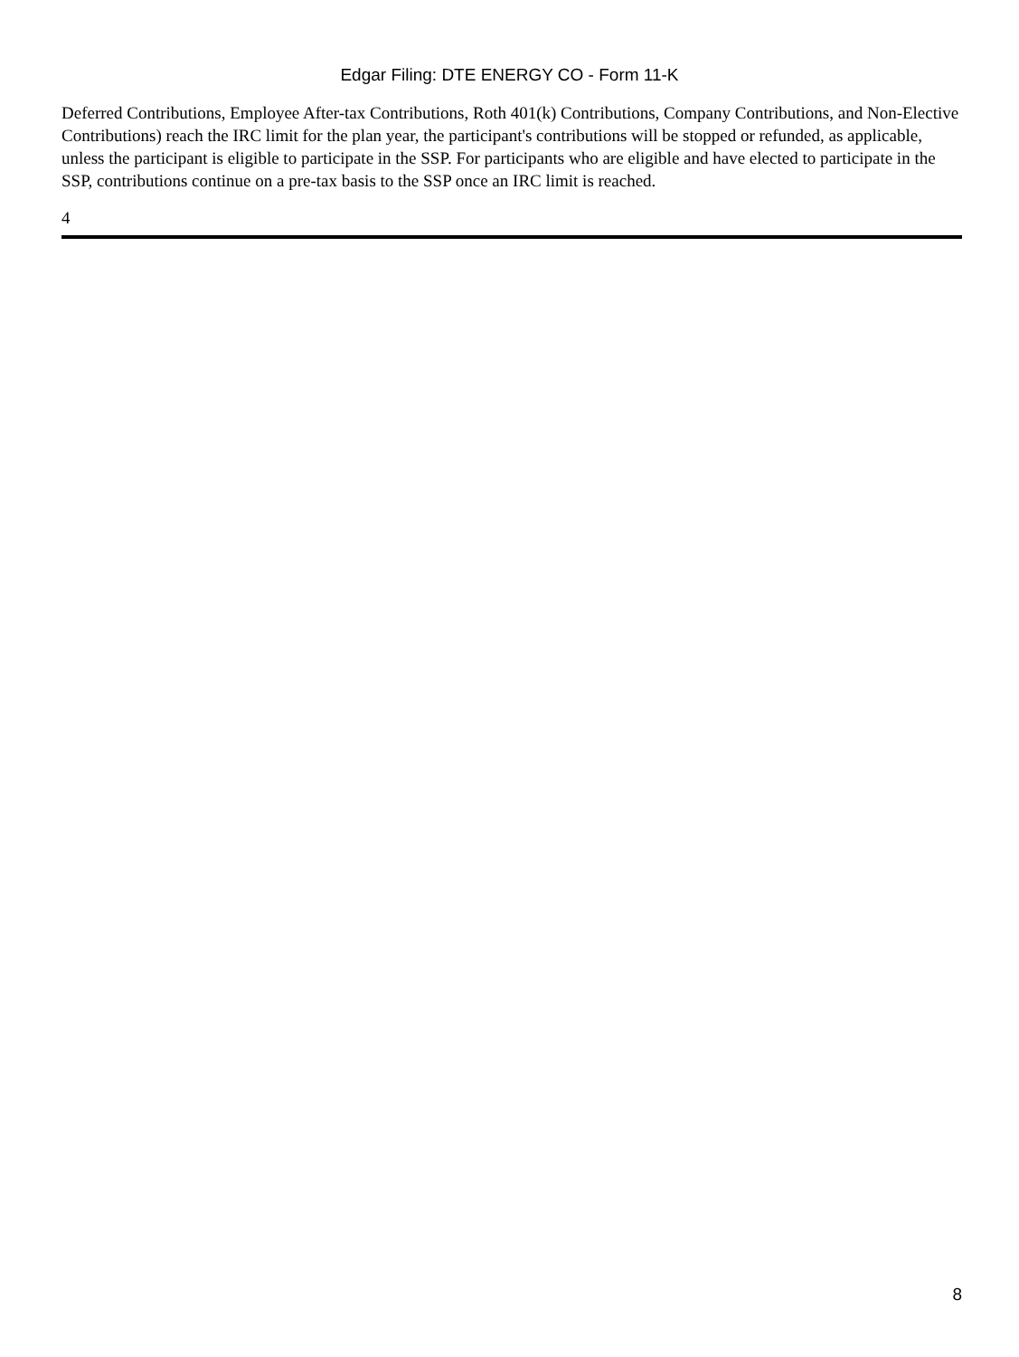Edgar Filing: DTE ENERGY CO - Form 11-K
Deferred Contributions, Employee After-tax Contributions, Roth 401(k) Contributions, Company Contributions, and Non-Elective Contributions) reach the IRC limit for the plan year, the participant's contributions will be stopped or refunded, as applicable, unless the participant is eligible to participate in the SSP. For participants who are eligible and have elected to participate in the SSP, contributions continue on a pre-tax basis to the SSP once an IRC limit is reached.
4
8